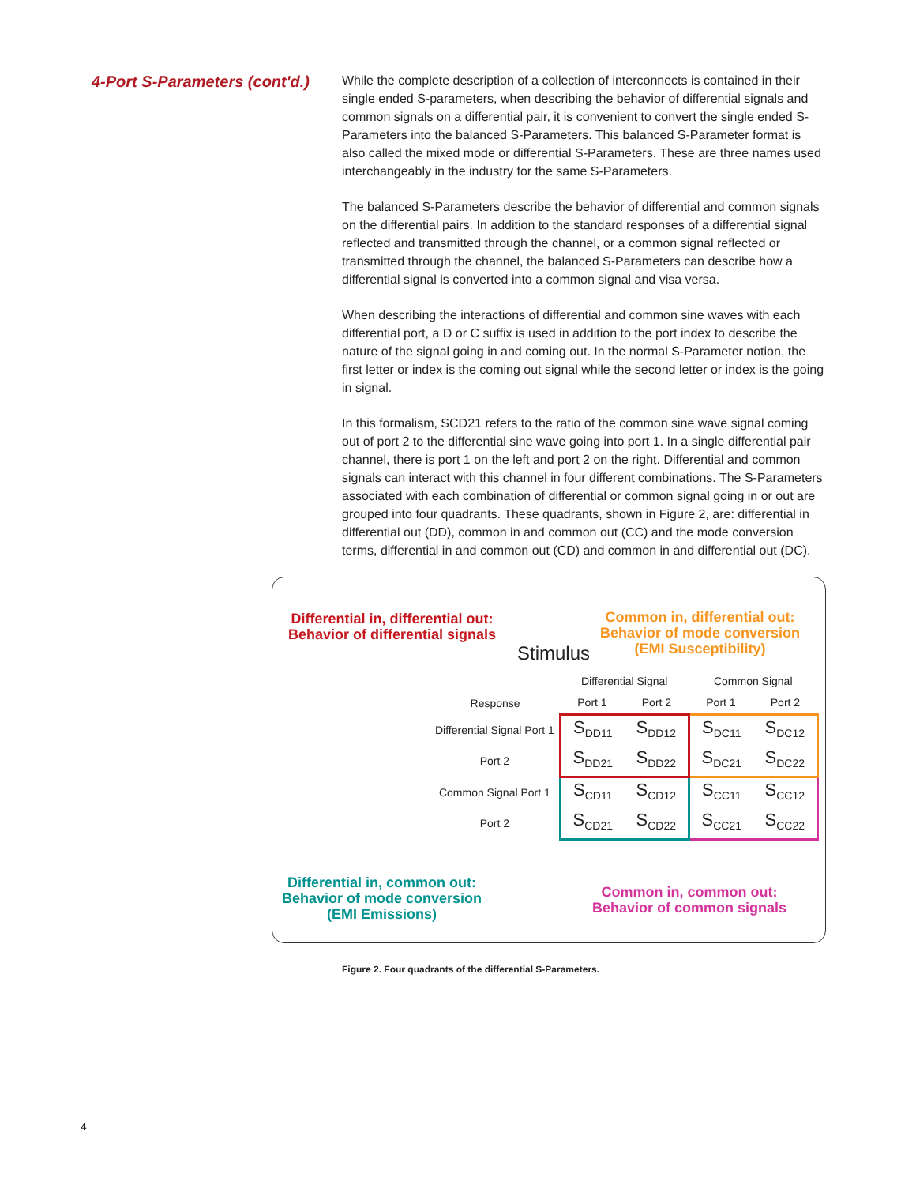4-Port S-Parameters (cont'd.)
While the complete description of a collection of interconnects is contained in their single ended S-parameters, when describing the behavior of differential signals and common signals on a differential pair, it is convenient to convert the single ended S-Parameters into the balanced S-Parameters. This balanced S-Parameter format is also called the mixed mode or differential S-Parameters. These are three names used interchangeably in the industry for the same S-Parameters.
The balanced S-Parameters describe the behavior of differential and common signals on the differential pairs. In addition to the standard responses of a differential signal reflected and transmitted through the channel, or a common signal reflected or transmitted through the channel, the balanced S-Parameters can describe how a differential signal is converted into a common signal and visa versa.
When describing the interactions of differential and common sine waves with each differential port, a D or C suffix is used in addition to the port index to describe the nature of the signal going in and coming out. In the normal S-Parameter notion, the first letter or index is the coming out signal while the second letter or index is the going in signal.
In this formalism, SCD21 refers to the ratio of the common sine wave signal coming out of port 2 to the differential sine wave going into port 1. In a single differential pair channel, there is port 1 on the left and port 2 on the right. Differential and common signals can interact with this channel in four different combinations. The S-Parameters associated with each combination of differential or common signal going in or out are grouped into four quadrants. These quadrants, shown in Figure 2, are: differential in differential out (DD), common in and common out (CC) and the mode conversion terms, differential in and common out (CD) and common in and differential out (DC).
Differential in, differential out:
Behavior of differential signals
Common in, differential out:
Behavior of mode conversion
(EMI Susceptibility)
Stimulus
| | Differential Signal | | Common Signal | |
| Response | Port 1 | Port 2 | Port 1 | Port 2 |
| Differential Signal Port 1 | S<sub>DD11</sub> | S<sub>DD12</sub> | S<sub>DC11</sub> | S<sub>DC12</sub> |
| Port 2 | S<sub>DD21</sub> | S<sub>DD22</sub> | S<sub>DC21</sub> | S<sub>DC22</sub> |
| Common Signal Port 1 | S<sub>CD11</sub> | S<sub>CD12</sub> | S<sub>CC11</sub> | S<sub>CC12</sub> |
| Port 2 | S<sub>CD21</sub> | S<sub>CD22</sub> | S<sub>CC21</sub> | S<sub>CC22</sub> |
Differential in, common out:
Behavior of mode conversion
(EMI Emissions)
Common in, common out:
Behavior of common signals
Figure 2. Four quadrants of the differential S-Parameters.
4